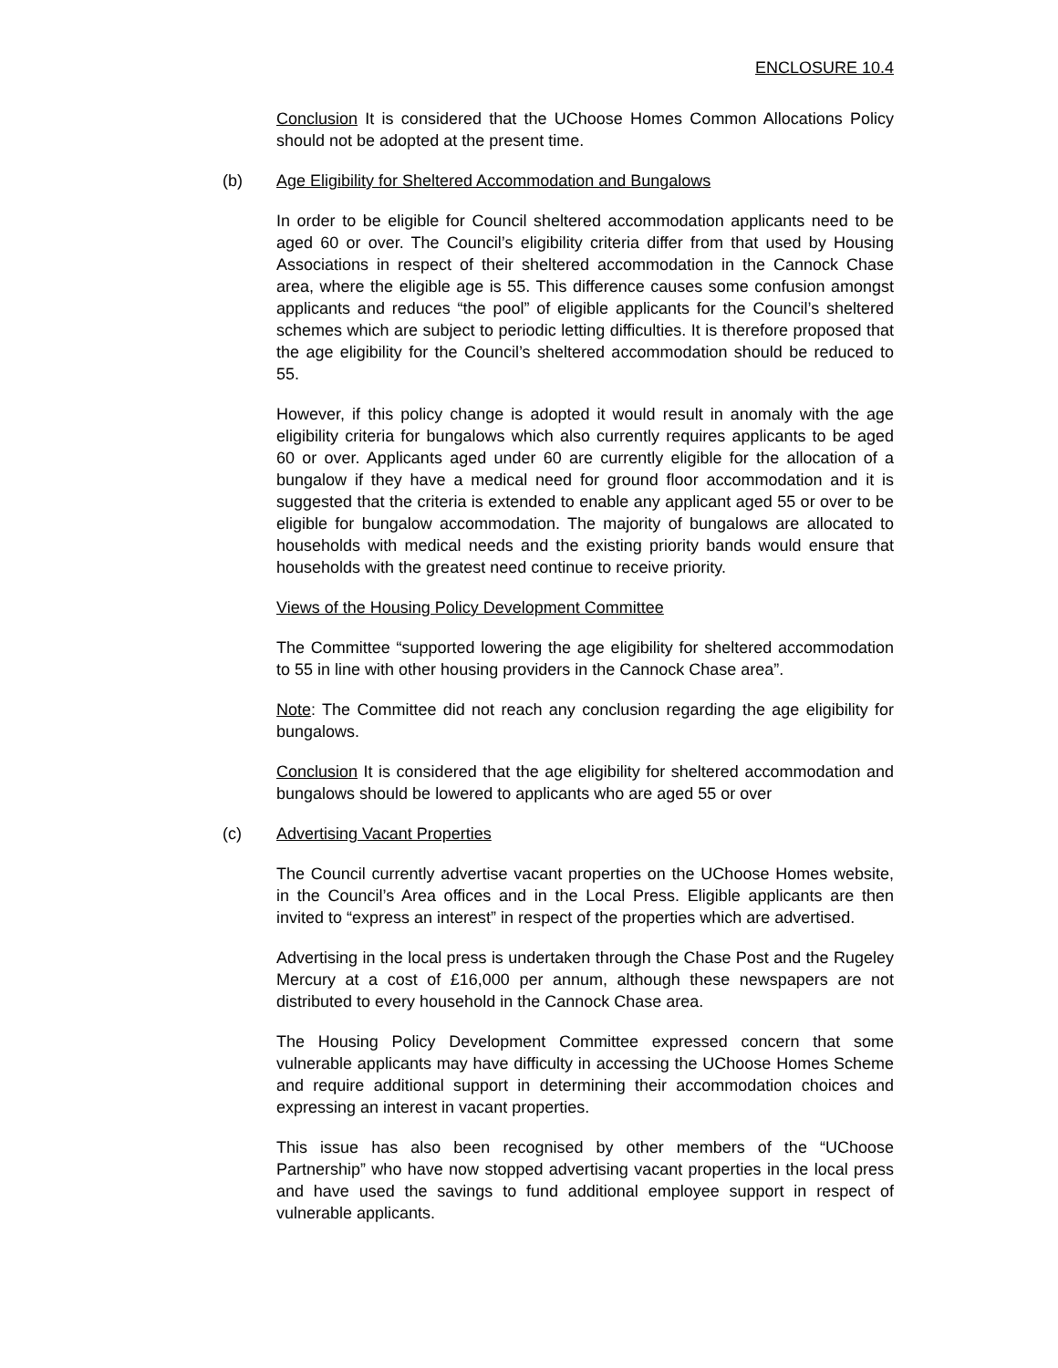ENCLOSURE 10.4
Conclusion It is considered that the UChoose Homes Common Allocations Policy should not be adopted at the present time.
(b) Age Eligibility for Sheltered Accommodation and Bungalows
In order to be eligible for Council sheltered accommodation applicants need to be aged 60 or over. The Council’s eligibility criteria differ from that used by Housing Associations in respect of their sheltered accommodation in the Cannock Chase area, where the eligible age is 55. This difference causes some confusion amongst applicants and reduces “the pool” of eligible applicants for the Council’s sheltered schemes which are subject to periodic letting difficulties. It is therefore proposed that the age eligibility for the Council’s sheltered accommodation should be reduced to 55.
However, if this policy change is adopted it would result in anomaly with the age eligibility criteria for bungalows which also currently requires applicants to be aged 60 or over. Applicants aged under 60 are currently eligible for the allocation of a bungalow if they have a medical need for ground floor accommodation and it is suggested that the criteria is extended to enable any applicant aged 55 or over to be eligible for bungalow accommodation. The majority of bungalows are allocated to households with medical needs and the existing priority bands would ensure that households with the greatest need continue to receive priority.
Views of the Housing Policy Development Committee
The Committee “supported lowering the age eligibility for sheltered accommodation to 55 in line with other housing providers in the Cannock Chase area”.
Note: The Committee did not reach any conclusion regarding the age eligibility for bungalows.
Conclusion It is considered that the age eligibility for sheltered accommodation and bungalows should be lowered to applicants who are aged 55 or over
(c) Advertising Vacant Properties
The Council currently advertise vacant properties on the UChoose Homes website, in the Council’s Area offices and in the Local Press. Eligible applicants are then invited to “express an interest” in respect of the properties which are advertised.
Advertising in the local press is undertaken through the Chase Post and the Rugeley Mercury at a cost of £16,000 per annum, although these newspapers are not distributed to every household in the Cannock Chase area.
The Housing Policy Development Committee expressed concern that some vulnerable applicants may have difficulty in accessing the UChoose Homes Scheme and require additional support in determining their accommodation choices and expressing an interest in vacant properties.
This issue has also been recognised by other members of the “UChoose Partnership” who have now stopped advertising vacant properties in the local press and have used the savings to fund additional employee support in respect of vulnerable applicants.